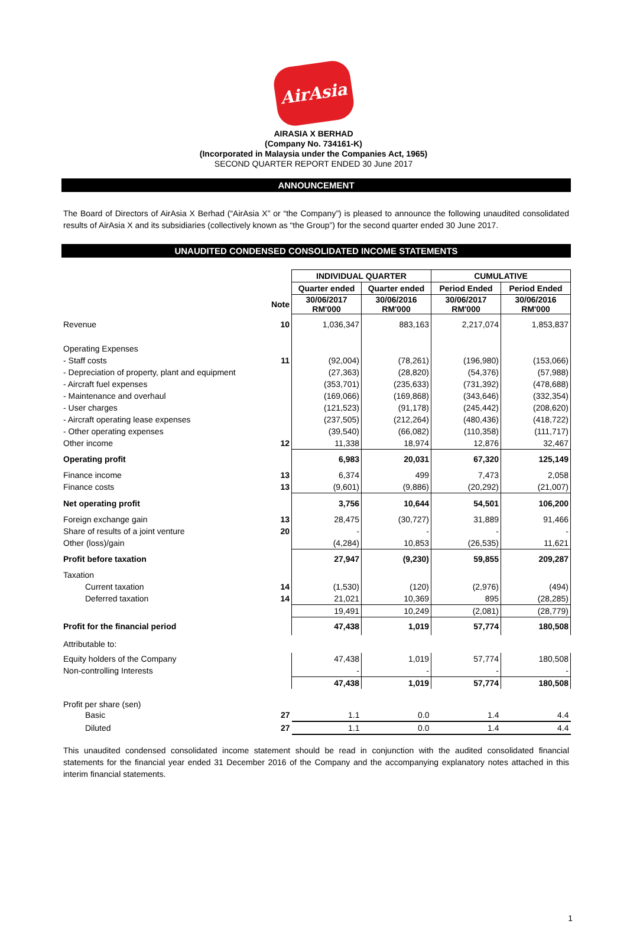AirAsia
AIRASIA X BERHAD
(Company No. 734161-K)
(Incorporated in Malaysia under the Companies Act, 1965)
SECOND QUARTER REPORT ENDED 30 June 2017
ANNOUNCEMENT
The Board of Directors of AirAsia X Berhad (“AirAsia X” or “the Company”) is pleased to announce the following unaudited consolidated results of AirAsia X and its subsidiaries (collectively known as “the Group”) for the second quarter ended 30 June 2017.
UNAUDITED CONDENSED CONSOLIDATED INCOME STATEMENTS
| | | INDIVIDUAL QUARTER | | CUMULATIVE | |
| | | Quarter ended | Quarter ended | Period Ended | Period Ended |
| | Note | 30/06/2017 RM'000 | 30/06/2016 RM'000 | 30/06/2017 RM'000 | 30/06/2016 RM'000 |
| Revenue | 10 | 1,036,347 | 883,163 | 2,217,074 | 1,853,837 |
| Operating Expenses | | | | | |
| - Staff costs | 11 | (92,004) | (78,261) | (196,980) | (153,066) |
| - Depreciation of property, plant and equipment | | (27,363) | (28,820) | (54,376) | (57,988) |
| - Aircraft fuel expenses | | (353,701) | (235,633) | (731,392) | (478,688) |
| - Maintenance and overhaul | | (169,066) | (169,868) | (343,646) | (332,354) |
| - User charges | | (121,523) | (91,178) | (245,442) | (208,620) |
| - Aircraft operating lease expenses | | (237,505) | (212,264) | (480,436) | (418,722) |
| - Other operating expenses | | (39,540) | (66,082) | (110,358) | (111,717) |
| Other income | 12 | 11,338 | 18,974 | 12,876 | 32,467 |
| Operating profit | | 6,983 | 20,031 | 67,320 | 125,149 |
| Finance income | 13 | 6,374 | 499 | 7,473 | 2,058 |
| Finance costs | 13 | (9,601) | (9,886) | (20,292) | (21,007) |
| Net operating profit | | 3,756 | 10,644 | 54,501 | 106,200 |
| Foreign exchange gain | 13 | 28,475 | (30,727) | 31,889 | 91,466 |
| Share of results of a joint venture | 20 | - | - | - | - |
| Other (loss)/gain | | (4,284) | 10,853 | (26,535) | 11,621 |
| Profit before taxation | | 27,947 | (9,230) | 59,855 | 209,287 |
| Taxation | | | | | |
| Current taxation | 14 | (1,530) | (120) | (2,976) | (494) |
| Deferred taxation | 14 | 21,021 | 10,369 | 895 | (28,285) |
| | | 19,491 | 10,249 | (2,081) | (28,779) |
| Profit for the financial period | | 47,438 | 1,019 | 57,774 | 180,508 |
| Attributable to: | | | | | |
| Equity holders of the Company | | 47,438 | 1,019 | 57,774 | 180,508 |
| Non-controlling Interests | | - | - | - | - |
| | | 47,438 | 1,019 | 57,774 | 180,508 |
| Profit per share (sen) | | | | | |
| Basic | 27 | 1.1 | 0.0 | 1.4 | 4.4 |
| Diluted | 27 | 1.1 | 0.0 | 1.4 | 4.4 |
This unaudited condensed consolidated income statement should be read in conjunction with the audited consolidated financial statements for the financial year ended 31 December 2016 of the Company and the accompanying explanatory notes attached in this interim financial statements.
1